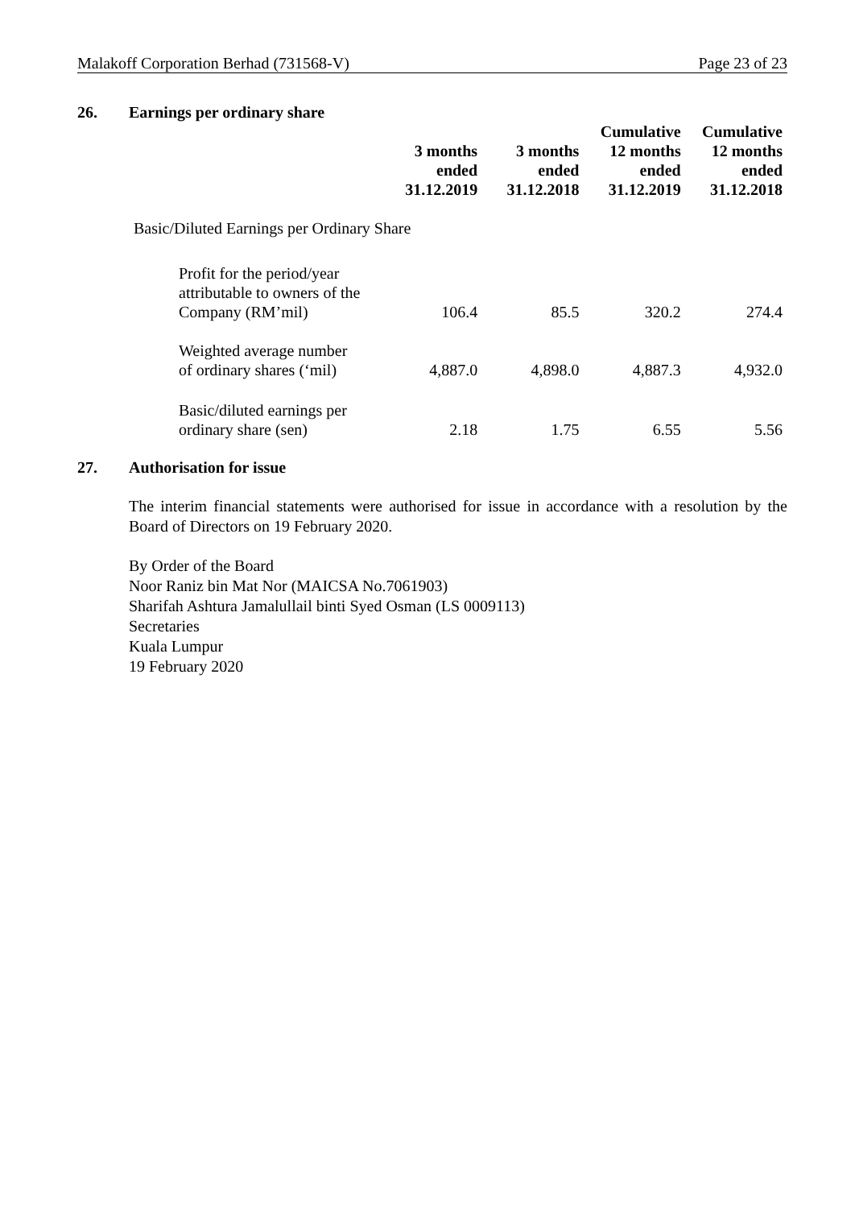Malakoff Corporation Berhad (731568-V) Page 23 of 23
26. Earnings per ordinary share
| | 3 months ended 31.12.2019 | 3 months ended 31.12.2018 | Cumulative 12 months ended 31.12.2019 | Cumulative 12 months ended 31.12.2018 |
| Basic/Diluted Earnings per Ordinary Share | | | | |
| Profit for the period/year attributable to owners of the Company (RM’mil) | 106.4 | 85.5 | 320.2 | 274.4 |
| Weighted average number of ordinary shares (‘mil) | 4,887.0 | 4,898.0 | 4,887.3 | 4,932.0 |
| Basic/diluted earnings per ordinary share (sen) | 2.18 | 1.75 | 6.55 | 5.56 |
27. Authorisation for issue
The interim financial statements were authorised for issue in accordance with a resolution by the Board of Directors on 19 February 2020.
By Order of the Board
Noor Raniz bin Mat Nor (MAICSA No.7061903)
Sharifah Ashtura Jamalullail binti Syed Osman (LS 0009113)
Secretaries
Kuala Lumpur
19 February 2020